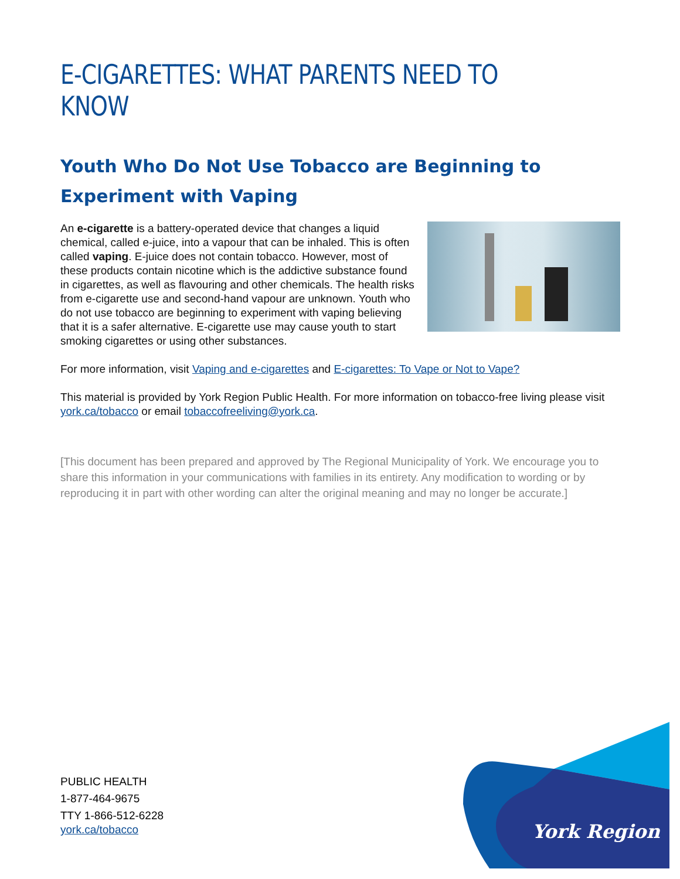E-CIGARETTES: WHAT PARENTS NEED TO KNOW
Youth Who Do Not Use Tobacco are Beginning to Experiment with Vaping
An e-cigarette is a battery-operated device that changes a liquid chemical, called e-juice, into a vapour that can be inhaled. This is often called vaping. E-juice does not contain tobacco. However, most of these products contain nicotine which is the addictive substance found in cigarettes, as well as flavouring and other chemicals. The health risks from e-cigarette use and second-hand vapour are unknown. Youth who do not use tobacco are beginning to experiment with vaping believing that it is a safer alternative. E-cigarette use may cause youth to start smoking cigarettes or using other substances.
For more information, visit Vaping and e-cigarettes and E-cigarettes: To Vape or Not to Vape?
This material is provided by York Region Public Health. For more information on tobacco-free living please visit york.ca/tobacco or email tobaccofreeliving@york.ca.
[This document has been prepared and approved by The Regional Municipality of York. We encourage you to share this information in your communications with families in its entirety. Any modification to wording or by reproducing it in part with other wording can alter the original meaning and may no longer be accurate.]
PUBLIC HEALTH
1-877-464-9675
TTY 1-866-512-6228
york.ca/tobacco
York Region